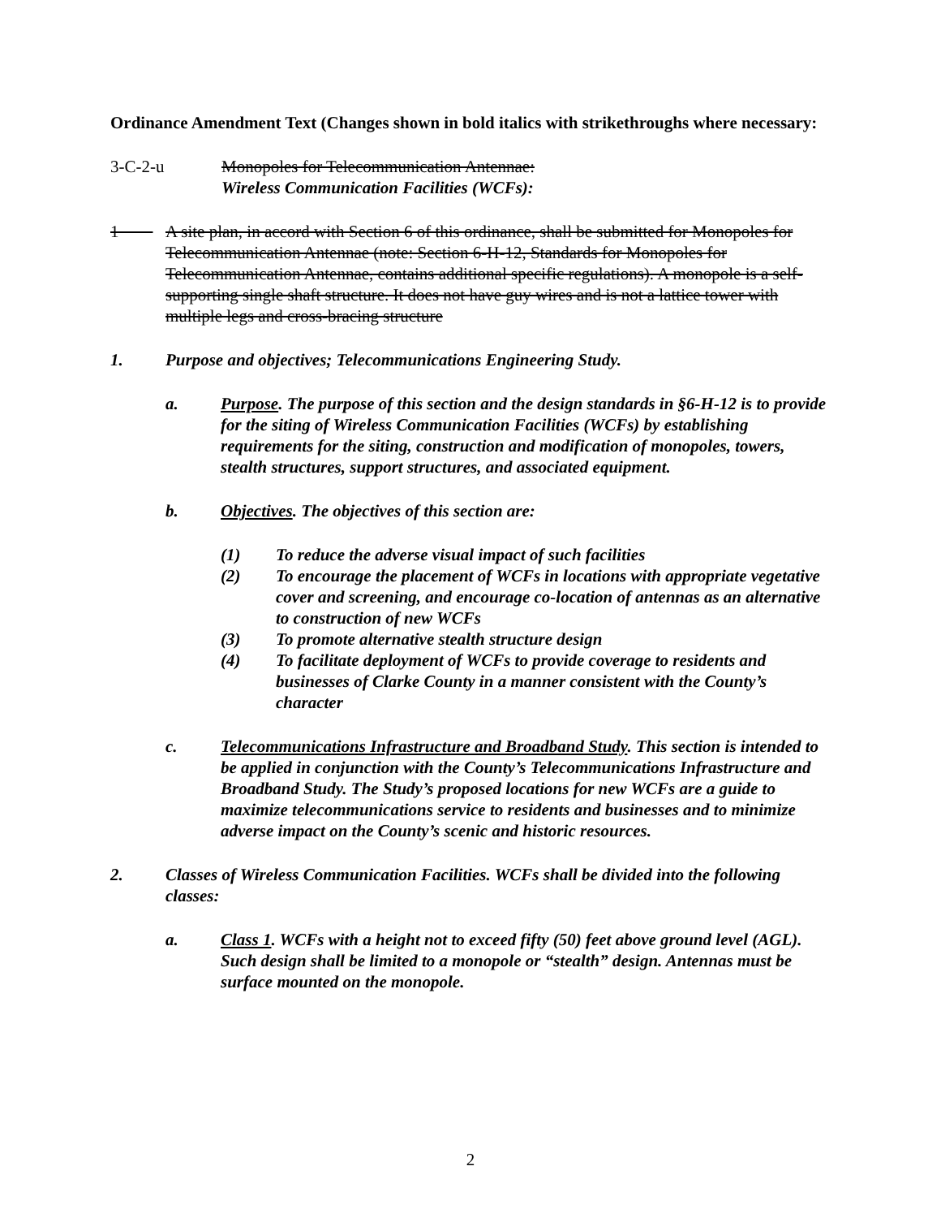Ordinance Amendment Text (Changes shown in bold italics with strikethroughs where necessary:
3-C-2-u Monopoles for Telecommunication Antennae:
Wireless Communication Facilities (WCFs):
1 A site plan, in accord with Section 6 of this ordinance, shall be submitted for Monopoles for Telecommunication Antennae (note: Section 6-H-12, Standards for Monopoles for Telecommunication Antennae, contains additional specific regulations). A monopole is a self-supporting single shaft structure. It does not have guy wires and is not a lattice tower with multiple legs and cross-bracing structure
1. Purpose and objectives; Telecommunications Engineering Study.
a. Purpose. The purpose of this section and the design standards in §6-H-12 is to provide for the siting of Wireless Communication Facilities (WCFs) by establishing requirements for the siting, construction and modification of monopoles, towers, stealth structures, support structures, and associated equipment.
b. Objectives. The objectives of this section are:
(1) To reduce the adverse visual impact of such facilities
(2) To encourage the placement of WCFs in locations with appropriate vegetative cover and screening, and encourage co-location of antennas as an alternative to construction of new WCFs
(3) To promote alternative stealth structure design
(4) To facilitate deployment of WCFs to provide coverage to residents and businesses of Clarke County in a manner consistent with the County’s character
c. Telecommunications Infrastructure and Broadband Study. This section is intended to be applied in conjunction with the County’s Telecommunications Infrastructure and Broadband Study. The Study’s proposed locations for new WCFs are a guide to maximize telecommunications service to residents and businesses and to minimize adverse impact on the County’s scenic and historic resources.
2. Classes of Wireless Communication Facilities. WCFs shall be divided into the following classes:
a. Class 1. WCFs with a height not to exceed fifty (50) feet above ground level (AGL). Such design shall be limited to a monopole or “stealth” design. Antennas must be surface mounted on the monopole.
2